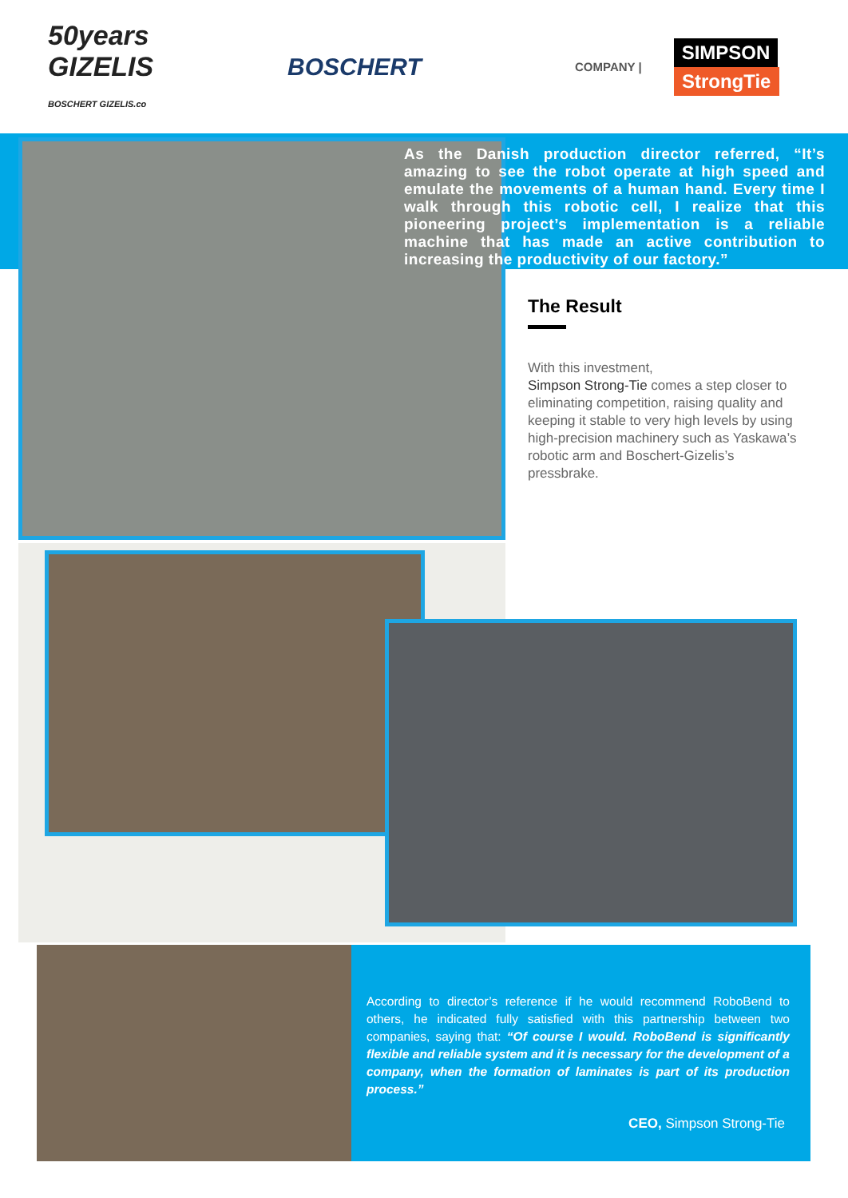50years GIZELIS
BOSCHERT GIZELIS.co
BOSCHERT
COMPANY |
SIMPSON
StrongTie
As the Danish production director referred, “It’s amazing to see the robot operate at high speed and emulate the movements of a human hand. Every time I walk through this robotic cell, I realize that this pioneering project’s implementation is a reliable machine that has made an active contribution to increasing the productivity of our factory.”
The Result
With this investment,
Simpson Strong-Tie comes a step closer to eliminating competition, raising quality and keeping it stable to very high levels by using high-precision machinery such as Yaskawa’s robotic arm and Boschert-Gizelis’s pressbrake.
According to director’s reference if he would recommend RoboBend to others, he indicated fully satisfied with this partnership between two companies, saying that: “Of course I would. RoboBend is significantly flexible and reliable system and it is necessary for the development of a company, when the formation of laminates is part of its production process.”
CEO, Simpson Strong-Tie